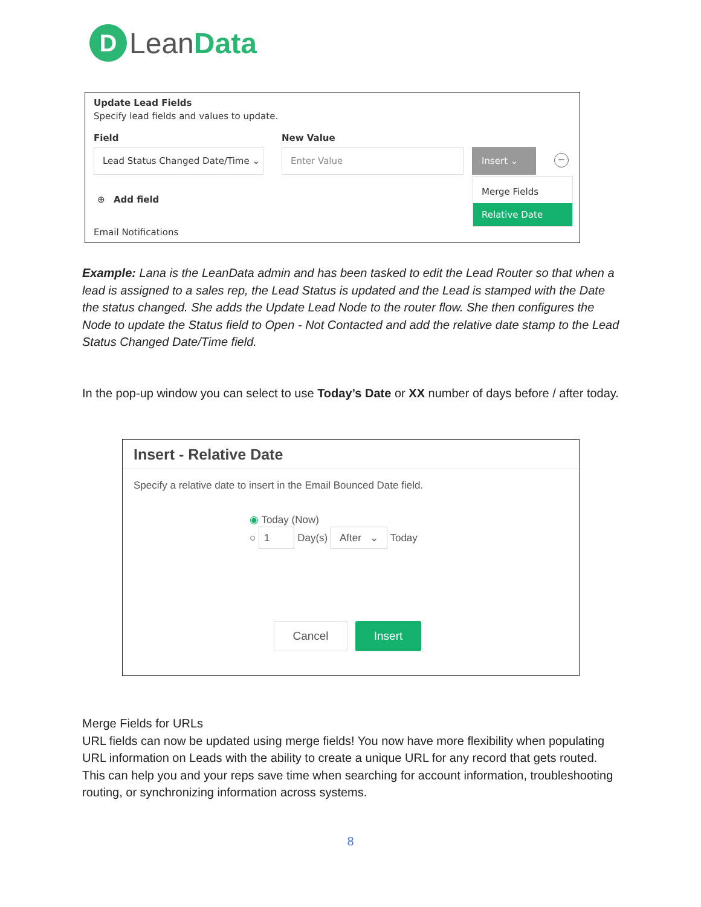D Lean Data
Update Lead Fields
Specify lead fields and values to update.
Field New Value
Lead Status Changed Date/Time ⌄
Enter Value Insert ⌄
−
⊕ Add field
Merge Fields
Relative Date
Email Notifications
Example: Lana is the LeanData admin and has been tasked to edit the Lead Router so that when a lead is assigned to a sales rep, the Lead Status is updated and the Lead is stamped with the Date the status changed. She adds the Update Lead Node to the router flow. She then configures the Node to update the Status field to Open - Not Contacted and add the relative date stamp to the Lead Status Changed Date/Time field.
In the pop-up window you can select to use Today’s Date or XX number of days before / after today.
Insert - Relative Date
Specify a relative date to insert in the Email Bounced Date field.
◉ Today (Now)
○ 1 Day(s) After ⌄ Today
Cancel Insert
Merge Fields for URLs
URL fields can now be updated using merge fields! You now have more flexibility when populating URL information on Leads with the ability to create a unique URL for any record that gets routed. This can help you and your reps save time when searching for account information, troubleshooting routing, or synchronizing information across systems.
8